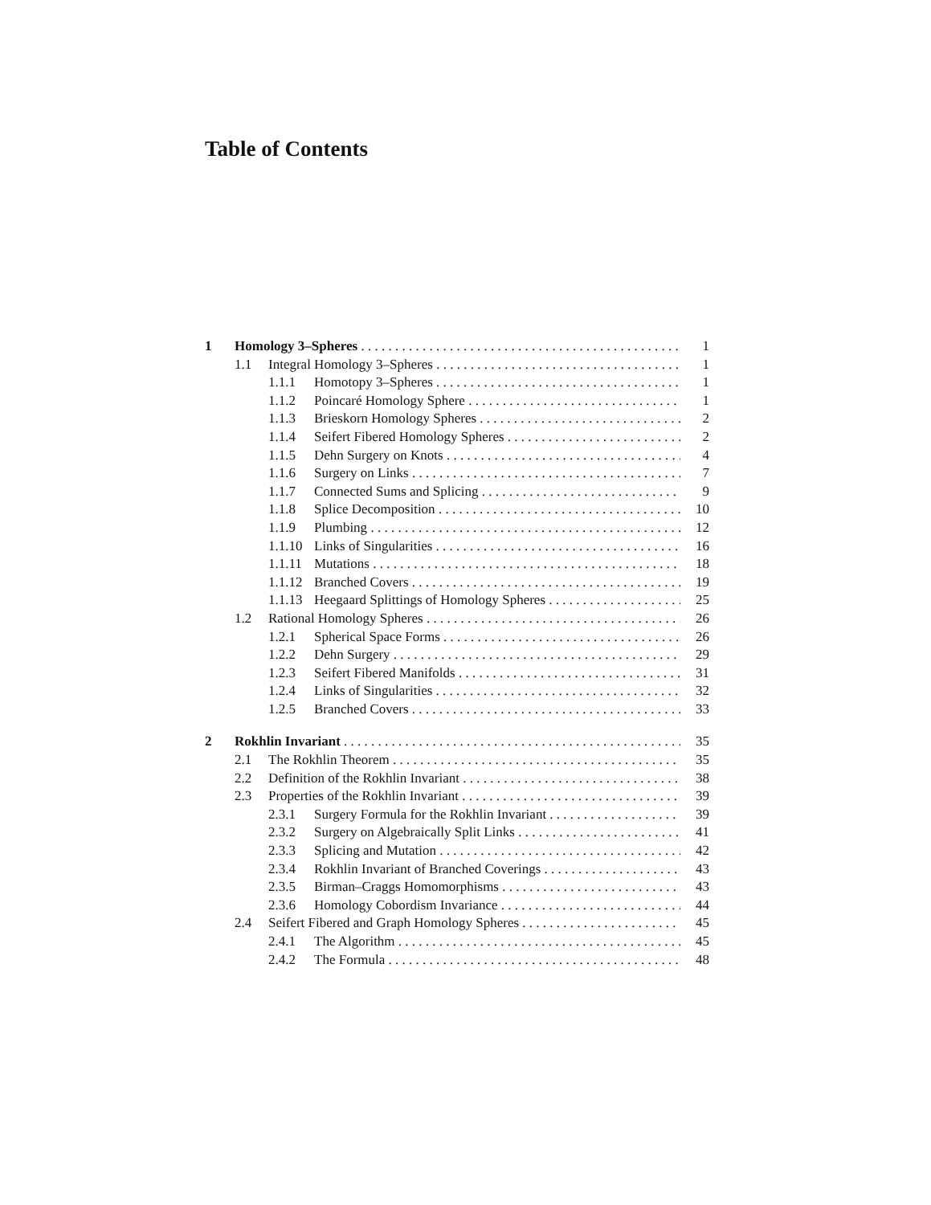Table of Contents
1 Homology 3–Spheres 1
1.1 Integral Homology 3–Spheres 1
1.1.1 Homotopy 3–Spheres 1
1.1.2 Poincaré Homology Sphere 1
1.1.3 Brieskorn Homology Spheres 2
1.1.4 Seifert Fibered Homology Spheres 2
1.1.5 Dehn Surgery on Knots 4
1.1.6 Surgery on Links 7
1.1.7 Connected Sums and Splicing 9
1.1.8 Splice Decomposition 10
1.1.9 Plumbing 12
1.1.10 Links of Singularities 16
1.1.11 Mutations 18
1.1.12 Branched Covers 19
1.1.13 Heegaard Splittings of Homology Spheres 25
1.2 Rational Homology Spheres 26
1.2.1 Spherical Space Forms 26
1.2.2 Dehn Surgery 29
1.2.3 Seifert Fibered Manifolds 31
1.2.4 Links of Singularities 32
1.2.5 Branched Covers 33
2 Rokhlin Invariant 35
2.1 The Rokhlin Theorem 35
2.2 Definition of the Rokhlin Invariant 38
2.3 Properties of the Rokhlin Invariant 39
2.3.1 Surgery Formula for the Rokhlin Invariant 39
2.3.2 Surgery on Algebraically Split Links 41
2.3.3 Splicing and Mutation 42
2.3.4 Rokhlin Invariant of Branched Coverings 43
2.3.5 Birman–Craggs Homomorphisms 43
2.3.6 Homology Cobordism Invariance 44
2.4 Seifert Fibered and Graph Homology Spheres 45
2.4.1 The Algorithm 45
2.4.2 The Formula 48